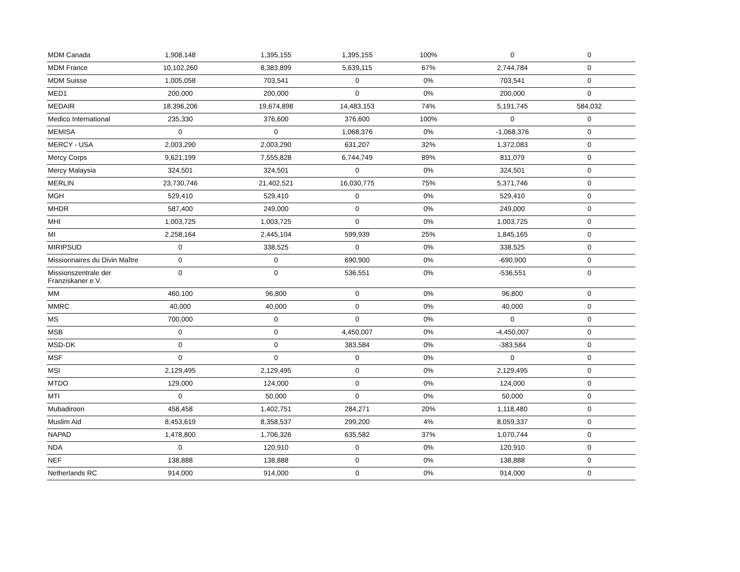| MDM Canada | 1,908,148 | 1,395,155 | 1,395,155 | 100% | 0 | 0 |
| MDM France | 10,102,260 | 8,383,899 | 5,639,115 | 67% | 2,744,784 | 0 |
| MDM Suisse | 1,005,058 | 703,541 | 0 | 0% | 703,541 | 0 |
| MED1 | 200,000 | 200,000 | 0 | 0% | 200,000 | 0 |
| MEDAIR | 18,396,206 | 19,674,898 | 14,483,153 | 74% | 5,191,745 | 584,032 |
| Medico International | 235,330 | 376,600 | 376,600 | 100% | 0 | 0 |
| MEMISA | 0 | 0 | 1,068,376 | 0% | -1,068,376 | 0 |
| MERCY - USA | 2,003,290 | 2,003,290 | 631,207 | 32% | 1,372,083 | 0 |
| Mercy Corps | 9,621,199 | 7,555,828 | 6,744,749 | 89% | 811,079 | 0 |
| Mercy Malaysia | 324,501 | 324,501 | 0 | 0% | 324,501 | 0 |
| MERLIN | 23,730,746 | 21,402,521 | 16,030,775 | 75% | 5,371,746 | 0 |
| MGH | 529,410 | 529,410 | 0 | 0% | 529,410 | 0 |
| MHDR | 587,400 | 249,000 | 0 | 0% | 249,000 | 0 |
| MHI | 1,003,725 | 1,003,725 | 0 | 0% | 1,003,725 | 0 |
| MI | 2,258,164 | 2,445,104 | 599,939 | 25% | 1,845,165 | 0 |
| MIRIPSUD | 0 | 338,525 | 0 | 0% | 338,525 | 0 |
| Missionnaires du Divin Maître | 0 | 0 | 690,900 | 0% | -690,900 | 0 |
| Missionszentrale der Franziskaner e.V. | 0 | 0 | 536,551 | 0% | -536,551 | 0 |
| MM | 460,100 | 96,800 | 0 | 0% | 96,800 | 0 |
| MMRC | 40,000 | 40,000 | 0 | 0% | 40,000 | 0 |
| MS | 700,000 | 0 | 0 | 0% | 0 | 0 |
| MSB | 0 | 0 | 4,450,007 | 0% | -4,450,007 | 0 |
| MSD-DK | 0 | 0 | 383,584 | 0% | -383,584 | 0 |
| MSF | 0 | 0 | 0 | 0% | 0 | 0 |
| MSI | 2,129,495 | 2,129,495 | 0 | 0% | 2,129,495 | 0 |
| MTDO | 129,000 | 124,000 | 0 | 0% | 124,000 | 0 |
| MTI | 0 | 50,000 | 0 | 0% | 50,000 | 0 |
| Mubadiroon | 458,458 | 1,402,751 | 284,271 | 20% | 1,118,480 | 0 |
| Muslim Aid | 8,453,619 | 8,358,537 | 299,200 | 4% | 8,059,337 | 0 |
| NAPAD | 1,478,800 | 1,706,326 | 635,582 | 37% | 1,070,744 | 0 |
| NDA | 0 | 120,910 | 0 | 0% | 120,910 | 0 |
| NEF | 138,888 | 138,888 | 0 | 0% | 138,888 | 0 |
| Netherlands RC | 914,000 | 914,000 | 0 | 0% | 914,000 | 0 |